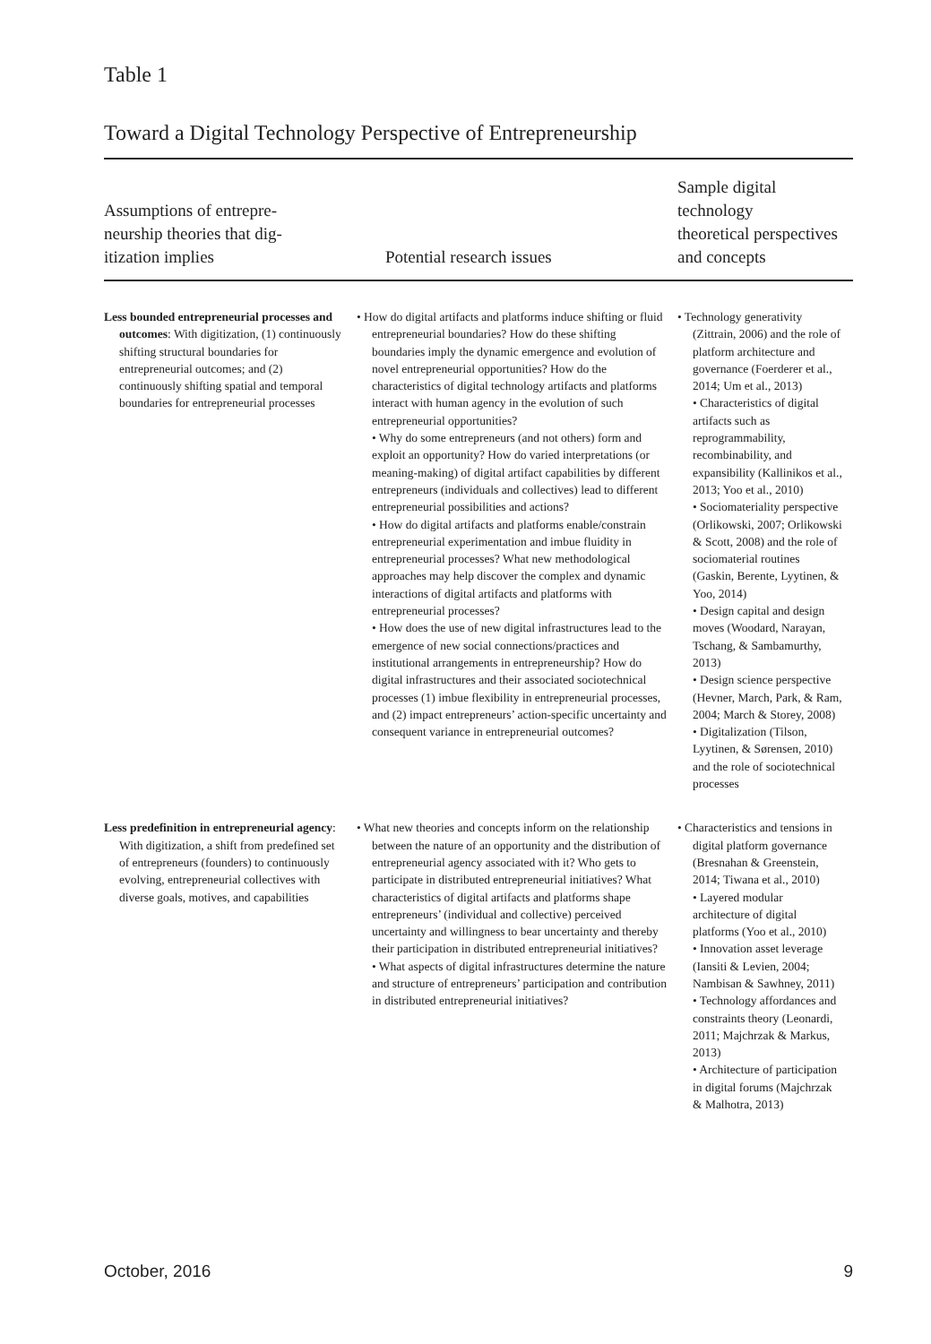Table 1
Toward a Digital Technology Perspective of Entrepreneurship
| Assumptions of entrepre- neurship theories that dig- itization implies | Potential research issues | Sample digital technology theoretical perspectives and concepts |
| --- | --- | --- |
| Less bounded entrepreneurial processes and outcomes : With digitization, (1) continuously shifting structural boundaries for entrepreneurial outcomes; and (2) continuously shifting spatial and temporal boundaries for entrepreneurial processes | • How do digital artifacts and platforms induce shifting or fluid entrepreneurial boundaries? How do these shifting boundaries imply the dynamic emergence and evolution of novel entrepreneurial opportunities? How do the characteristics of digital technology artifacts and platforms interact with human agency in the evolution of such entrepreneurial opportunities? • Why do some entrepreneurs (and not others) form and exploit an opportunity? How do varied interpretations (or meaning-making) of digital artifact capabilities by different entrepreneurs (individuals and collectives) lead to different entrepreneurial possibilities and actions? • How do digital artifacts and platforms enable/constrain entrepreneurial experimentation and imbue fluidity in entrepreneurial processes? What new methodological approaches may help discover the complex and dynamic interactions of digital artifacts and platforms with entrepreneurial processes? • How does the use of new digital infrastructures lead to the emergence of new social connections/practices and institutional arrangements in entrepreneurship? How do digital infrastructures and their associated sociotechnical processes (1) imbue flexibility in entrepreneurial processes, and (2) impact entrepreneurs’ action-specific uncertainty and consequent variance in entrepreneurial outcomes? | • Technology generativity (Zittrain, 2006) and the role of platform architecture and governance (Foerderer et al., 2014; Um et al., 2013) • Characteristics of digital artifacts such as reprogrammability, recombinability, and expansibility (Kallinikos et al., 2013; Yoo et al., 2010) • Sociomateriality perspective (Orlikowski, 2007; Orlikowski & Scott, 2008) and the role of sociomaterial routines (Gaskin, Berente, Lyytinen, & Yoo, 2014) • Design capital and design moves (Woodard, Narayan, Tschang, & Sambamurthy, 2013) • Design science perspective (Hevner, March, Park, & Ram, 2004; March & Storey, 2008) • Digitalization (Tilson, Lyytinen, & Sørensen, 2010) and the role of sociotechnical processes |
| Less predefinition in entrepreneurial agency : With digitization, a shift from predefined set of entrepreneurs (founders) to continuously evolving, entrepreneurial collectives with diverse goals, motives, and capabilities | • What new theories and concepts inform on the relationship between the nature of an opportunity and the distribution of entrepreneurial agency associated with it? Who gets to participate in distributed entrepreneurial initiatives? What characteristics of digital artifacts and platforms shape entrepreneurs’ (individual and collective) perceived uncertainty and willingness to bear uncertainty and thereby their participation in distributed entrepreneurial initiatives? • What aspects of digital infrastructures determine the nature and structure of entrepreneurs’ participation and contribution in distributed entrepreneurial initiatives? | • Characteristics and tensions in digital platform governance (Bresnahan & Greenstein, 2014; Tiwana et al., 2010) • Layered modular architecture of digital platforms (Yoo et al., 2010) • Innovation asset leverage (Iansiti & Levien, 2004; Nambisan & Sawhney, 2011) • Technology affordances and constraints theory (Leonardi, 2011; Majchrzak & Markus, 2013) • Architecture of participation in digital forums (Majchrzak & Malhotra, 2013) |
October, 2016 9